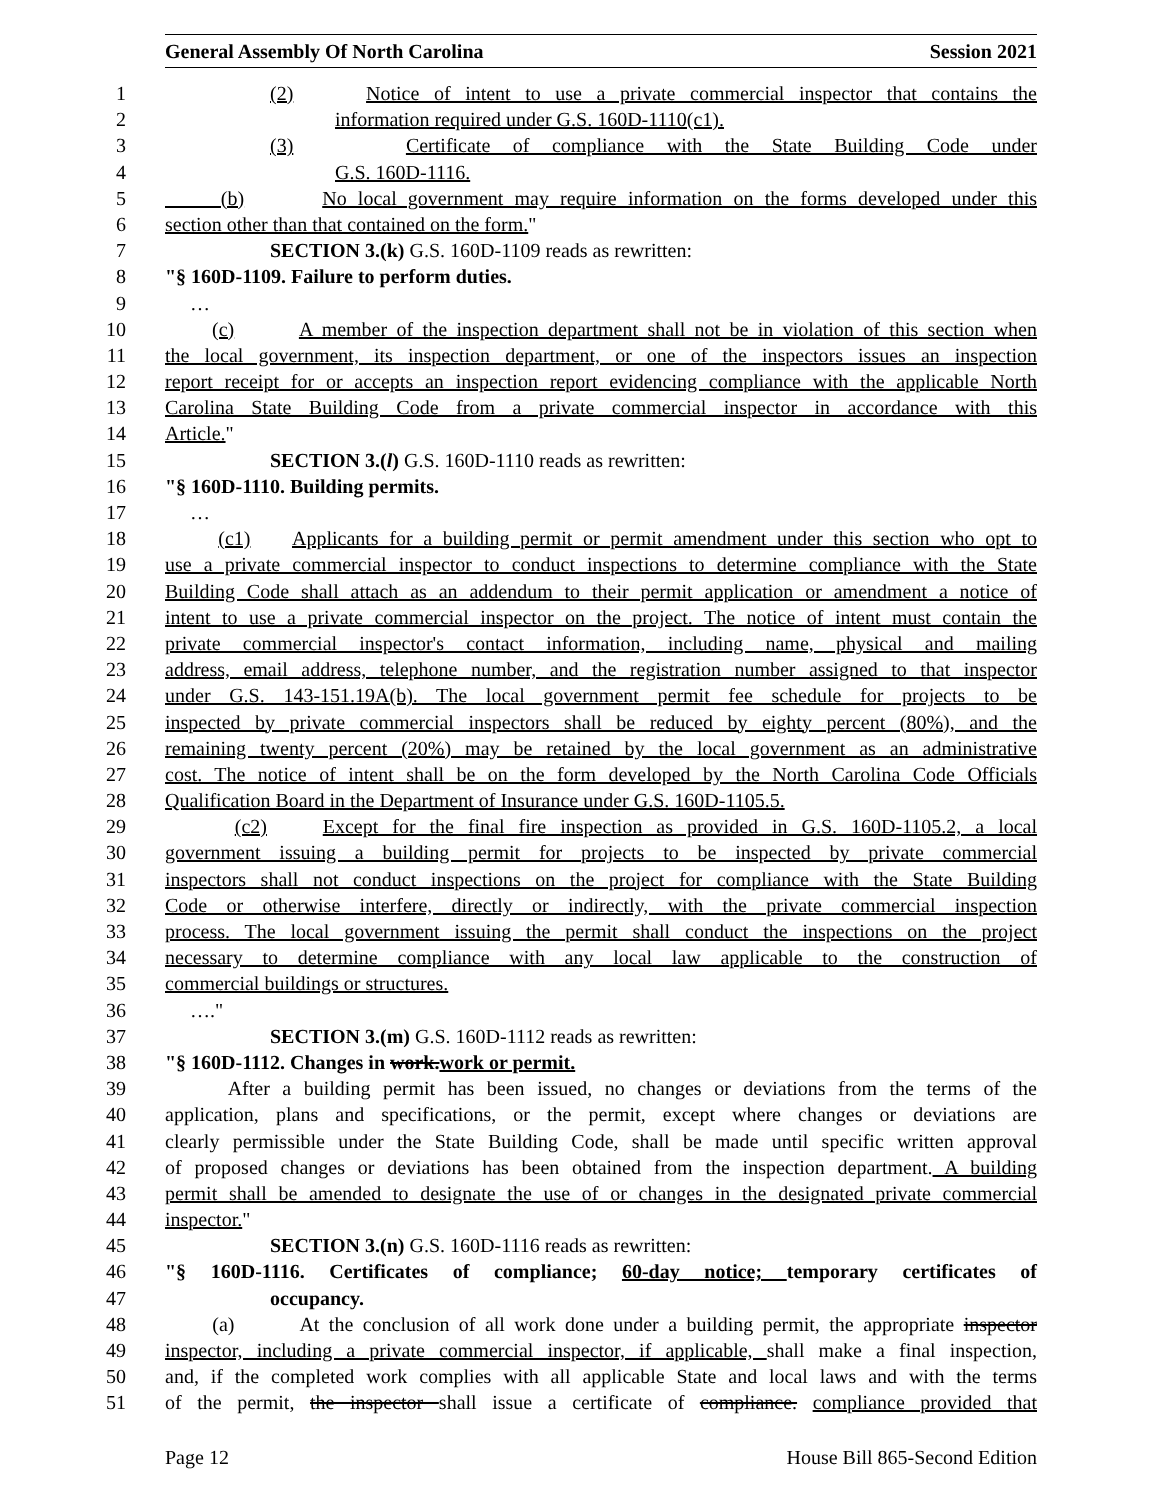General Assembly Of North Carolina Session 2021
1 (2) Notice of intent to use a private commercial inspector that contains the
2 information required under G.S. 160D-1110(c1).
3 (3) Certificate of compliance with the State Building Code under
4 G.S. 160D-1116.
5 (b) No local government may require information on the forms developed under this
6 section other than that contained on the form."
7 SECTION 3.(k) G.S. 160D-1109 reads as rewritten:
8 "§ 160D-1109. Failure to perform duties.
9 …
10 (c) A member of the inspection department shall not be in violation of this section when
11 the local government, its inspection department, or one of the inspectors issues an inspection
12 report receipt for or accepts an inspection report evidencing compliance with the applicable North
13 Carolina State Building Code from a private commercial inspector in accordance with this
14 Article."
15 SECTION 3.(l) G.S. 160D-1110 reads as rewritten:
16 "§ 160D-1110. Building permits.
17 …
18 (c1) Applicants for a building permit or permit amendment under this section who opt to
19 use a private commercial inspector to conduct inspections to determine compliance with the State
20 Building Code shall attach as an addendum to their permit application or amendment a notice of
21 intent to use a private commercial inspector on the project. The notice of intent must contain the
22 private commercial inspector's contact information, including name, physical and mailing
23 address, email address, telephone number, and the registration number assigned to that inspector
24 under G.S. 143-151.19A(b). The local government permit fee schedule for projects to be
25 inspected by private commercial inspectors shall be reduced by eighty percent (80%), and the
26 remaining twenty percent (20%) may be retained by the local government as an administrative
27 cost. The notice of intent shall be on the form developed by the North Carolina Code Officials
28 Qualification Board in the Department of Insurance under G.S. 160D-1105.5.
29 (c2) Except for the final fire inspection as provided in G.S. 160D-1105.2, a local
30 government issuing a building permit for projects to be inspected by private commercial
31 inspectors shall not conduct inspections on the project for compliance with the State Building
32 Code or otherwise interfere, directly or indirectly, with the private commercial inspection
33 process. The local government issuing the permit shall conduct the inspections on the project
34 necessary to determine compliance with any local law applicable to the construction of
35 commercial buildings or structures.
36 …."
37 SECTION 3.(m) G.S. 160D-1112 reads as rewritten:
38 "§ 160D-1112. Changes in work.work or permit.
39 After a building permit has been issued, no changes or deviations from the terms of the
40 application, plans and specifications, or the permit, except where changes or deviations are
41 clearly permissible under the State Building Code, shall be made until specific written approval
42 of proposed changes or deviations has been obtained from the inspection department. A building
43 permit shall be amended to designate the use of or changes in the designated private commercial
44 inspector."
45 SECTION 3.(n) G.S. 160D-1116 reads as rewritten:
46 "§ 160D-1116. Certificates of compliance; 60-day notice; temporary certificates of
47 occupancy.
48 (a) At the conclusion of all work done under a building permit, the appropriate inspector
49 inspector, including a private commercial inspector, if applicable, shall make a final inspection,
50 and, if the completed work complies with all applicable State and local laws and with the terms
51 of the permit, the inspector shall issue a certificate of compliance. compliance provided that
Page 12 House Bill 865-Second Edition